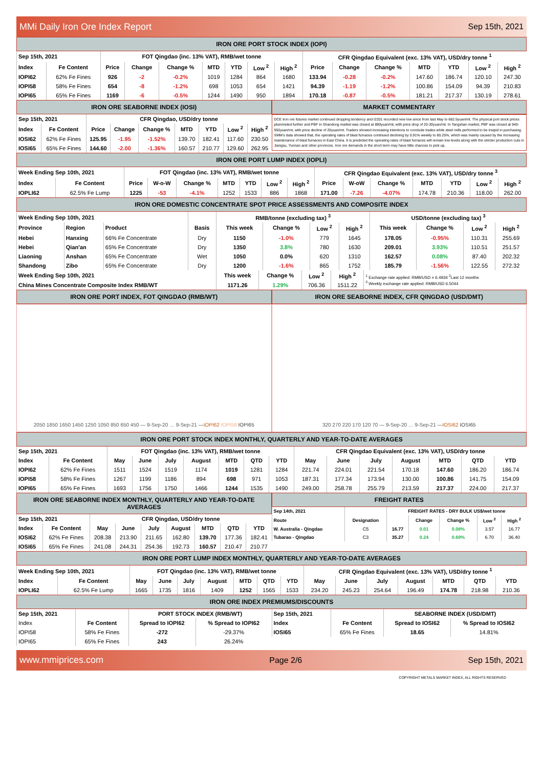MMi Daily Iron Ore Index Report Sep 15th, 2021
IRON ORE PORT STOCK INDEX (IOPI)
| Sep 15th, 2021 | | FOT Qingdao (inc. 13% VAT), RMB/wet tonne | | | | | | | CFR Qingdao Equivalent (exc. 13% VAT), USD/dry tonne <sup>1</sup> | | | | | | |
| --- | --- | --- | --- | --- | --- | --- | --- | --- | --- | --- | --- | --- | --- | --- | --- |
| Index | Fe Content | Price | Change | Change % | MTD | YTD | Low <sup>2</sup> | High <sup>2</sup> | Price | Change | Change % | MTD | YTD | Low <sup>2</sup> | High <sup>2</sup> |
| IOPI62 | 62% Fe Fines | 926 | -2 | -0.2% | 1019 | 1284 | 864 | 1680 | 133.94 | -0.28 | -0.2% | 147.60 | 186.74 | 120.10 | 247.30 |
| IOPI58 | 58% Fe Fines | 654 | -8 | -1.2% | 698 | 1053 | 654 | 1421 | 94.39 | -1.19 | -1.2% | 100.86 | 154.09 | 94.39 | 210.83 |
| IOPI65 | 65% Fe Fines | 1169 | -6 | -0.5% | 1244 | 1490 | 950 | 1894 | 170.18 | -0.87 | -0.5% | 181.21 | 217.37 | 130.19 | 278.61 |
IRON ORE SEABORNE INDEX (IOSI)
| Sep 15th, 2021 | | CFR Qingdao, USD/dry tonne | | | | | | |
| --- | --- | --- | --- | --- | --- | --- | --- | --- |
| Index | Fe Content | Price | Change | Change % | MTD | YTD | Low <sup>2</sup> | High <sup>2</sup> |
| IOSI62 | 62% Fe Fines | 125.95 | -1.95 | -1.52% | 139.70 | 182.41 | 117.60 | 230.50 |
| IOSI65 | 65% Fe Fines | 144.60 | -2.00 | -1.36% | 160.57 | 210.77 | 129.60 | 262.95 |
MARKET COMMENTARY
DCE iron ore futures market continued dropping tendency and I2201 recorded new low since from last May to 682.5yuan/mt. The physical port stock prices plummeted further and PBF in Shandong market was closed at 880yuan/mt, with price drop of 20-30yuan/mt. In Tangshan market, PBF was closed at 940-950yuan/mt, with price decline of 20yuan/mt. Traders showed increasing intentions to conclude trades while steel mills performed to be insipid in purchasing. SMM's data showed that, the operating rates of blast furnaces continued declining by 0.91% weekly to 80.25%, which was mainly caused by the increasing maintenance of blast furnaces in East China. It is predicted the operating rates of blast furnaces will remain low levels along with the stricter production cuts in Jiangsu, Yunnan and other provinces. Iron ore demands in the short term may have little chances to pick up.
IRON ORE PORT LUMP INDEX (IOPLI)
| Week Ending Sep 10th, 2021 | | FOT Qingdao (inc. 13% VAT), RMB/wet tonne | | | | | | | CFR Qingdao Equivalent (exc. 13% VAT), USD/dry tonne <sup>3</sup> | | | | | | |
| --- | --- | --- | --- | --- | --- | --- | --- | --- | --- | --- | --- | --- | --- | --- | --- |
| Index | Fe Content | Price | W-o-W | Change % | MTD | YTD | Low <sup>2</sup> | High <sup>2</sup> | Price | W-oW | Change % | MTD | YTD | Low <sup>2</sup> | High <sup>2</sup> |
| IOPLI62 | 62.5% Fe Lump | 1225 | -53 | -4.1% | 1252 | 1533 | 886 | 1868 | 171.00 | -7.26 | -4.07% | 174.78 | 210.36 | 118.00 | 262.00 |
IRON ORE DOMESTIC CONCENTRATE SPOT PRICE ASSESSMENTS AND COMPOSITE INDEX
| Week Ending Sep 10th, 2021 | | | | RMB/tonne (excluding tax) <sup>3</sup> | | | | USD/tonne (excluding tax) <sup>3</sup> | | | |
| --- | --- | --- | --- | --- | --- | --- | --- | --- | --- | --- | --- |
| Province | Region | Product | Basis | This week | Change % | Low <sup>2</sup> | High <sup>2</sup> | This week | Change % | Low <sup>2</sup> | High <sup>2</sup> |
| Hebei | Hanxing | 66% Fe Concentrate | Dry | 1150 | -1.0% | 779 | 1645 | 178.05 | -0.95% | 110.31 | 255.69 |
| Hebei | Qian'an | 65% Fe Concentrate | Dry | 1350 | 3.8% | 780 | 1630 | 209.01 | 3.93% | 110.51 | 251.57 |
| Liaoning | Anshan | 65% Fe Concentrate | Wet | 1050 | 0.0% | 620 | 1310 | 162.57 | 0.08% | 87.40 | 202.32 |
| Shandong | Zibo | 65% Fe Concentrate | Dry | 1200 | -1.6% | 865 | 1752 | 185.79 | -1.56% | 122.55 | 272.32 |
| Week Ending Sep 10th, 2021 | This week | Change % | Low <sup>2</sup> | High <sup>2</sup> | <sup>1</sup> Exchange rate applied: RMB/USD = 6.4934 <sup>2</sup>Last 12 months <sup>3</sup> Weekly exchange rate applied: RMB/USD 6.5044 |
| China Mines Concentrate Composite Index RMB/WT | 1171.26 | 1.29% | 706.36 | 1511.22 | |
IRON ORE PORT INDEX, FOT QINGDAO (RMB/WT)
2050 1850 1650 1450 1250 1050 850 650 450 — 9-Sep-20 … 9-Sep-21 — IOPI62 IOPI58 IOPI65
IRON ORE SEABORNE INDEX, CFR QINGDAO (USD/DMT)
320 270 220 170 120 70 — 9-Sep-20 … 9-Sep-21 — IOSI62 IOSI65
IRON ORE PORT STOCK INDEX MONTHLY, QUARTERLY AND YEAR-TO-DATE AVERAGES
| Sep 15th, 2021 | | FOT Qingdao (inc. 13% VAT), RMB/wet tonne | | | | | | | CFR Qingdao Equivalent (exc. 13% VAT), USD/dry tonne | | | | | | |
| --- | --- | --- | --- | --- | --- | --- | --- | --- | --- | --- | --- | --- | --- | --- | --- |
| Index | Fe Content | May | June | July | August | MTD | QTD | YTD | May | June | July | August | MTD | QTD | YTD |
| IOPI62 | 62% Fe Fines | 1511 | 1524 | 1519 | 1174 | 1019 | 1281 | 1284 | 221.74 | 224.01 | 221.54 | 170.18 | 147.60 | 186.20 | 186.74 |
| IOPI58 | 58% Fe Fines | 1267 | 1199 | 1186 | 894 | 698 | 971 | 1053 | 187.31 | 177.34 | 173.94 | 130.00 | 100.86 | 141.75 | 154.09 |
| IOPI65 | 65% Fe Fines | 1693 | 1756 | 1750 | 1466 | 1244 | 1535 | 1490 | 249.00 | 258.78 | 255.79 | 213.59 | 217.37 | 224.00 | 217.37 |
IRON ORE SEABORNE INDEX MONTHLY, QUARTERLY AND YEAR-TO-DATE AVERAGES
| Sep 15th, 2021 | | CFR Qingdao, USD/dry tonne | | | | | | |
| --- | --- | --- | --- | --- | --- | --- | --- | --- |
| Index | Fe Content | May | June | July | August | MTD | QTD | YTD |
| IOSI62 | 62% Fe Fines | 208.38 | 213.90 | 211.65 | 162.80 | 139.70 | 177.36 | 182.41 |
| IOSI65 | 65% Fe Fines | 241.08 | 244.31 | 254.36 | 192.73 | 160.57 | 210.47 | 210.77 |
FREIGHT RATES
| Sep 14th, 2021 | | FREIGHT RATES - DRY BULK US$/wet tonne | | | | |
| --- | --- | --- | --- | --- | --- | --- |
| Route | Designation | | Change | Change % | Low <sup>2</sup> | High <sup>2</sup> |
| W. Australia - Qingdao | C5 | 16.77 | 0.01 | 0.08% | 3.57 | 16.77 |
| Tubarao - Qingdao | C3 | 35.27 | 0.24 | 0.69% | 6.70 | 36.40 |
IRON ORE PORT LUMP INDEX MONTHLY, QUARTERLY AND YEAR-TO-DATE AVERAGES
| Week Ending Sep 10th, 2021 | | FOT Qingdao (inc. 13% VAT), RMB/wet tonne | | | | | | | CFR Qingdao Equivalent (exc. 13% VAT), USD/dry tonne <sup>1</sup> | | | | | | |
| --- | --- | --- | --- | --- | --- | --- | --- | --- | --- | --- | --- | --- | --- | --- | --- |
| Index | Fe Content | May | June | July | August | MTD | QTD | YTD | May | June | July | August | MTD | QTD | YTD |
| IOPLI62 | 62.5% Fe Lump | 1665 | 1735 | 1816 | 1409 | 1252 | 1565 | 1533 | 234.20 | 245.23 | 254.64 | 196.49 | 174.78 | 218.98 | 210.36 |
IRON ORE INDEX PREMIUMS/DISCOUNTS
| Sep 15th, 2021 | | PORT STOCK INDEX (RMB/WT) | |
| --- | --- | --- | --- |
| Index | Fe Content | Spread to IOPI62 | % Spread to IOPI62 |
| IOPI58 | 58% Fe Fines | -272 | -29.37% |
| IOPI65 | 65% Fe Fines | 243 | 26.24% |
| Sep 15th, 2021 | | SEABORNE INDEX (USD/DMT) | |
| --- | --- | --- | --- |
| Index | Fe Content | Spread to IOSI62 | % Spread to IOSI62 |
| IOSI65 | 65% Fe Fines | 18.65 | 14.81% |
www.mmiprices.com Page 2/6 Sep 15th, 2021
COPYRIGHT METALS MARKET INDEX, ALL RIGHTS RESERVED